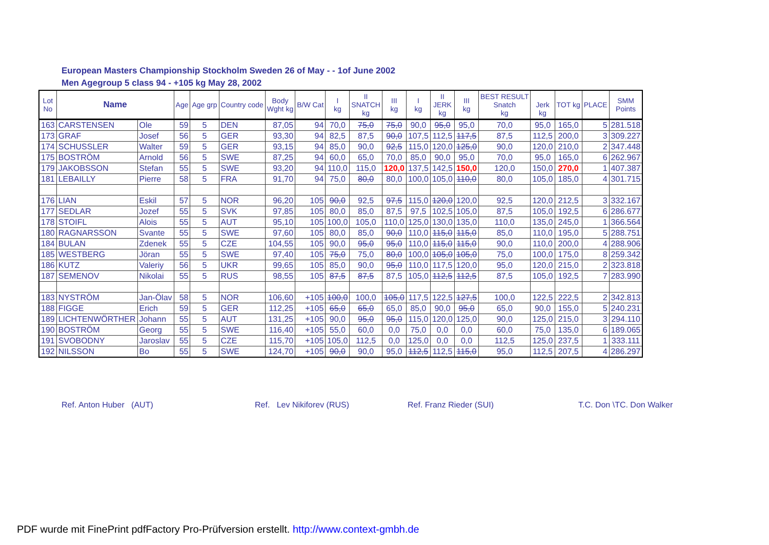European Masters Championship Stockholm Sweden 26 of May - - 1of June 2002
Men Agegroup 5 class 94 - +105 kg May 28, 2002
| Lot No | Name | | Age | Age grp | Country code | Body Wght kg | B/W Cat | I kg | II SNATCH kg | III kg | I kg | II JERK kg | III kg | BEST RESULT Snatch kg | Jerk kg | TOT kg | PLACE | SMM Points |
| --- | --- | --- | --- | --- | --- | --- | --- | --- | --- | --- | --- | --- | --- | --- | --- | --- | --- | --- |
| 163 | CARSTENSEN | Ole | 59 | 5 | DEN | 87,05 | 94 | 70,0 | 75,0 | 75,0 | 90,0 | 95,0 | 95,0 | 70,0 | 95,0 | 165,0 | 5 | 281.518 |
| 173 | GRAF | Josef | 56 | 5 | GER | 93,30 | 94 | 82,5 | 87,5 | 90,0 | 107,5 | 112,5 | 117,5 | 87,5 | 112,5 | 200,0 | 3 | 309.227 |
| 174 | SCHUSSLER | Walter | 59 | 5 | GER | 93,15 | 94 | 85,0 | 90,0 | 92,5 | 115,0 | 120,0 | 125,0 | 90,0 | 120,0 | 210,0 | 2 | 347.448 |
| 175 | BOSTRÖM | Arnold | 56 | 5 | SWE | 87,25 | 94 | 60,0 | 65,0 | 70,0 | 85,0 | 90,0 | 95,0 | 70,0 | 95,0 | 165,0 | 6 | 262.967 |
| 179 | JAKOBSSON | Stefan | 55 | 5 | SWE | 93,20 | 94 | 110,0 | 115,0 | 120,0 | 137,5 | 142,5 | 150,0 | 120,0 | 150,0 | 270,0 | 1 | 407.387 |
| 181 | LEBAILLY | Pierre | 58 | 5 | FRA | 91,70 | 94 | 75,0 | 80,0 | 80,0 | 100,0 | 105,0 | 110,0 | 80,0 | 105,0 | 185,0 | 4 | 301.715 |
| 176 | LIAN | Eskil | 57 | 5 | NOR | 96,20 | 105 | 90,0 | 92,5 | 97,5 | 115,0 | 120,0 | 120,0 | 92,5 | 120,0 | 212,5 | 3 | 332.167 |
| 177 | SEDLAR | Jozef | 55 | 5 | SVK | 97,85 | 105 | 80,0 | 85,0 | 87,5 | 97,5 | 102,5 | 105,0 | 87,5 | 105,0 | 192,5 | 6 | 286.677 |
| 178 | STOIFL | Alois | 55 | 5 | AUT | 95,10 | 105 | 100,0 | 105,0 | 110,0 | 125,0 | 130,0 | 135,0 | 110,0 | 135,0 | 245,0 | 1 | 366.564 |
| 180 | RAGNARSSON | Svante | 55 | 5 | SWE | 97,60 | 105 | 80,0 | 85,0 | 90,0 | 110,0 | 115,0 | 115,0 | 85,0 | 110,0 | 195,0 | 5 | 288.751 |
| 184 | BULAN | Zdenek | 55 | 5 | CZE | 104,55 | 105 | 90,0 | 95,0 | 95,0 | 110,0 | 115,0 | 115,0 | 90,0 | 110,0 | 200,0 | 4 | 288.906 |
| 185 | WESTBERG | Jöran | 55 | 5 | SWE | 97,40 | 105 | 75,0 | 75,0 | 80,0 | 100,0 | 105,0 | 105,0 | 75,0 | 100,0 | 175,0 | 8 | 259.342 |
| 186 | KUTZ | Valeriy | 56 | 5 | UKR | 99,65 | 105 | 85,0 | 90,0 | 95,0 | 110,0 | 117,5 | 120,0 | 95,0 | 120,0 | 215,0 | 2 | 323.818 |
| 187 | SEMENOV | Nikolai | 55 | 5 | RUS | 98,55 | 105 | 87,5 | 87,5 | 87,5 | 105,0 | 112,5 | 112,5 | 87,5 | 105,0 | 192,5 | 7 | 283.990 |
| 183 | NYSTRÖM | Jan-Ölav | 58 | 5 | NOR | 106,60 | +105 | 100,0 | 100,0 | 105,0 | 117,5 | 122,5 | 127,5 | 100,0 | 122,5 | 222,5 | 2 | 342.813 |
| 188 | FIGGE | Erich | 59 | 5 | GER | 112,25 | +105 | 65,0 | 65,0 | 65,0 | 85,0 | 90,0 | 95,0 | 65,0 | 90,0 | 155,0 | 5 | 240.231 |
| 189 | LICHTENWÖRTHER | Johann | 55 | 5 | AUT | 131,25 | +105 | 90,0 | 95,0 | 95,0 | 115,0 | 120,0 | 125,0 | 90,0 | 125,0 | 215,0 | 3 | 294.110 |
| 190 | BOSTRÖM | Georg | 55 | 5 | SWE | 116,40 | +105 | 55,0 | 60,0 | 0,0 | 75,0 | 0,0 | 0,0 | 60,0 | 75,0 | 135,0 | 6 | 189.065 |
| 191 | SVOBODNY | Jaroslav | 55 | 5 | CZE | 115,70 | +105 | 105,0 | 112,5 | 0,0 | 125,0 | 0,0 | 0,0 | 112,5 | 125,0 | 237,5 | 1 | 333.111 |
| 192 | NILSSON | Bo | 55 | 5 | SWE | 124,70 | +105 | 90,0 | 90,0 | 95,0 | 112,5 | 112,5 | 115,0 | 95,0 | 112,5 | 207,5 | 4 | 286.297 |
Ref. Anton Huber (AUT) Ref. Lev Nikiforev (RUS) Ref. Franz Rieder (SUI) T.C. Don \TC. Don Walker
PDF wurde mit FinePrint pdfFactory Pro-Prüfversion erstellt. http://www.context-gmbh.de